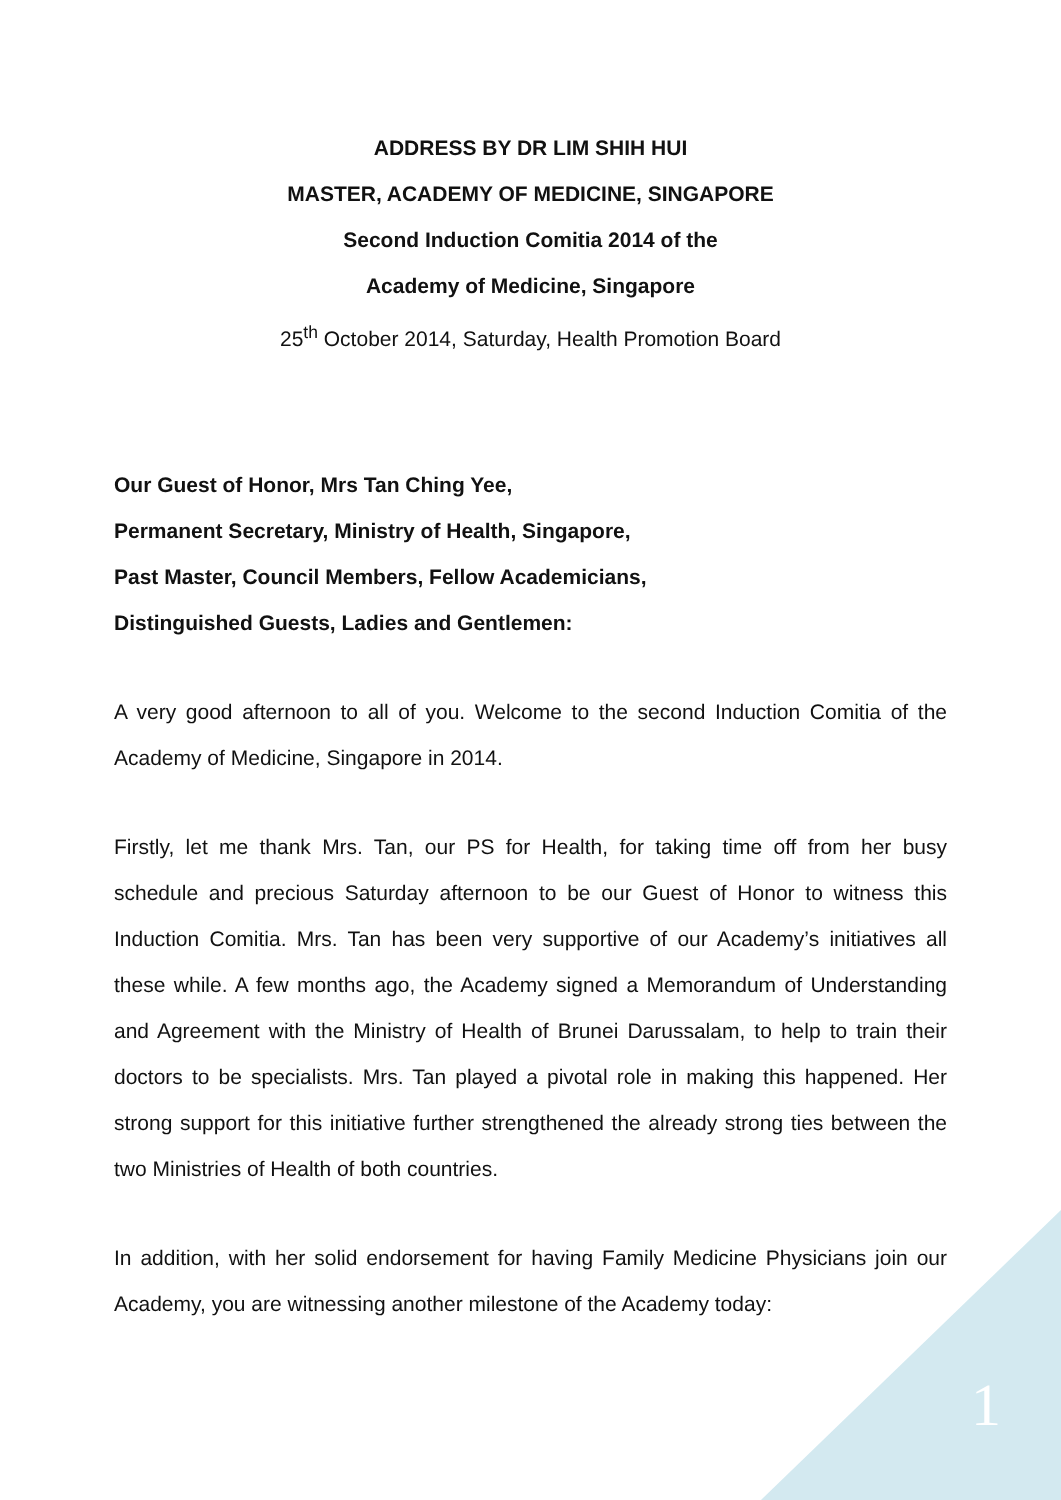ADDRESS BY DR LIM SHIH HUI
MASTER, ACADEMY OF MEDICINE, SINGAPORE
Second Induction Comitia 2014 of the
Academy of Medicine, Singapore
25<sup>th</sup> October 2014, Saturday, Health Promotion Board
Our Guest of Honor, Mrs Tan Ching Yee,
Permanent Secretary, Ministry of Health, Singapore,
Past Master, Council Members, Fellow Academicians,
Distinguished Guests, Ladies and Gentlemen:
A very good afternoon to all of you. Welcome to the second Induction Comitia of the Academy of Medicine, Singapore in 2014.
Firstly, let me thank Mrs. Tan, our PS for Health, for taking time off from her busy schedule and precious Saturday afternoon to be our Guest of Honor to witness this Induction Comitia. Mrs. Tan has been very supportive of our Academy’s initiatives all these while. A few months ago, the Academy signed a Memorandum of Understanding and Agreement with the Ministry of Health of Brunei Darussalam, to help to train their doctors to be specialists. Mrs. Tan played a pivotal role in making this happened. Her strong support for this initiative further strengthened the already strong ties between the two Ministries of Health of both countries.
In addition, with her solid endorsement for having Family Medicine Physicians join our Academy, you are witnessing another milestone of the Academy today:
1